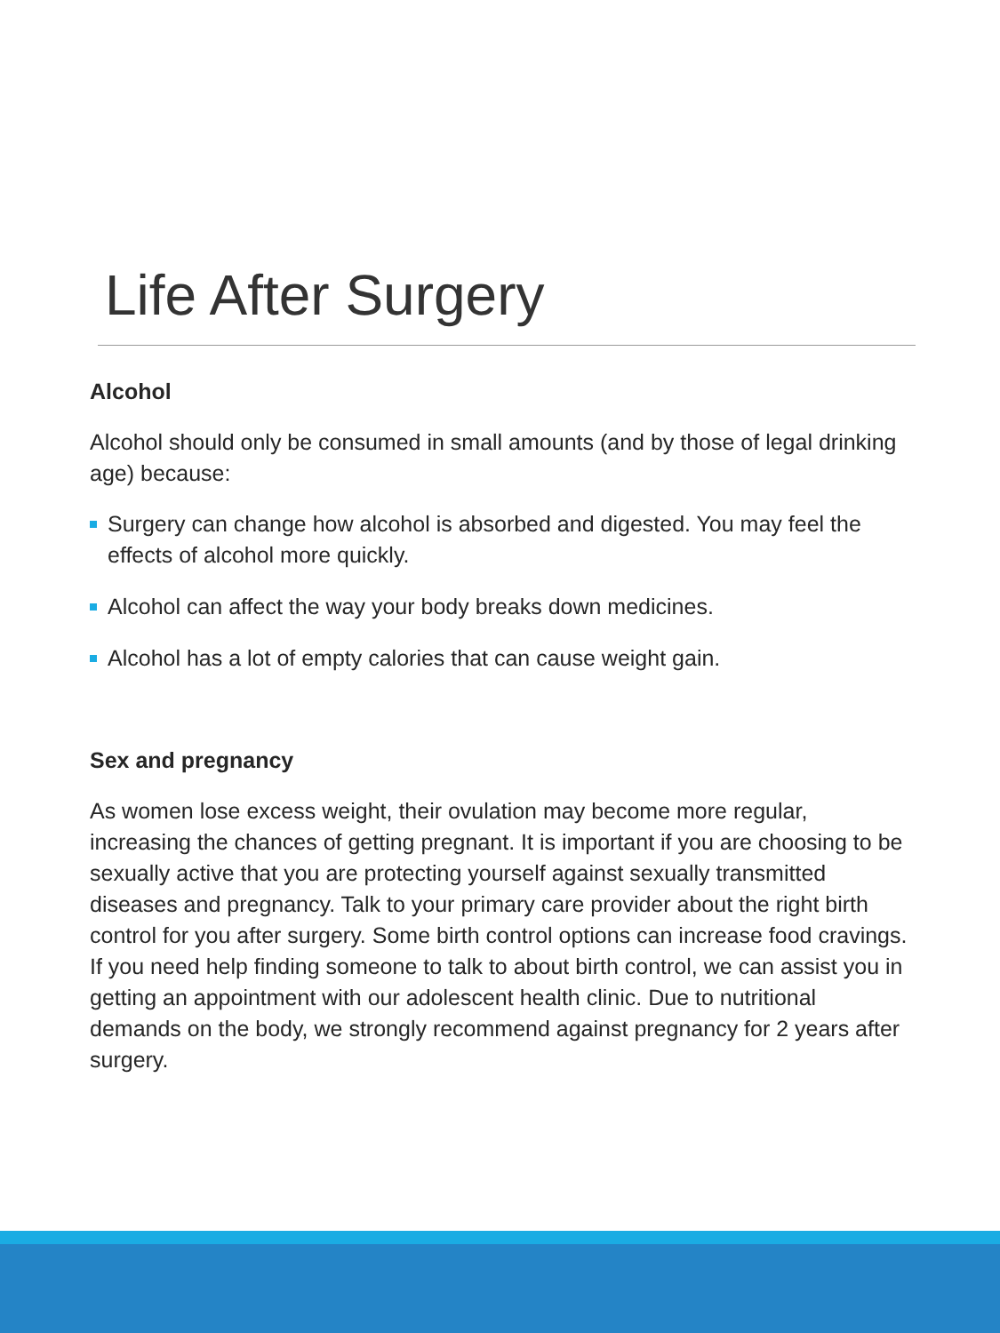Life After Surgery
Alcohol
Alcohol should only be consumed in small amounts (and by those of legal drinking age) because:
Surgery can change how alcohol is absorbed and digested. You may feel the effects of alcohol more quickly.
Alcohol can affect the way your body breaks down medicines.
Alcohol has a lot of empty calories that can cause weight gain.
Sex and pregnancy
As women lose excess weight, their ovulation may become more regular, increasing the chances of getting pregnant. It is important if you are choosing to be sexually active that you are protecting yourself against sexually transmitted diseases and pregnancy. Talk to your primary care provider about the right birth control for you after surgery. Some birth control options can increase food cravings. If you need help finding someone to talk to about birth control, we can assist you in getting an appointment with our adolescent health clinic. Due to nutritional demands on the body, we strongly recommend against pregnancy for 2 years after surgery.